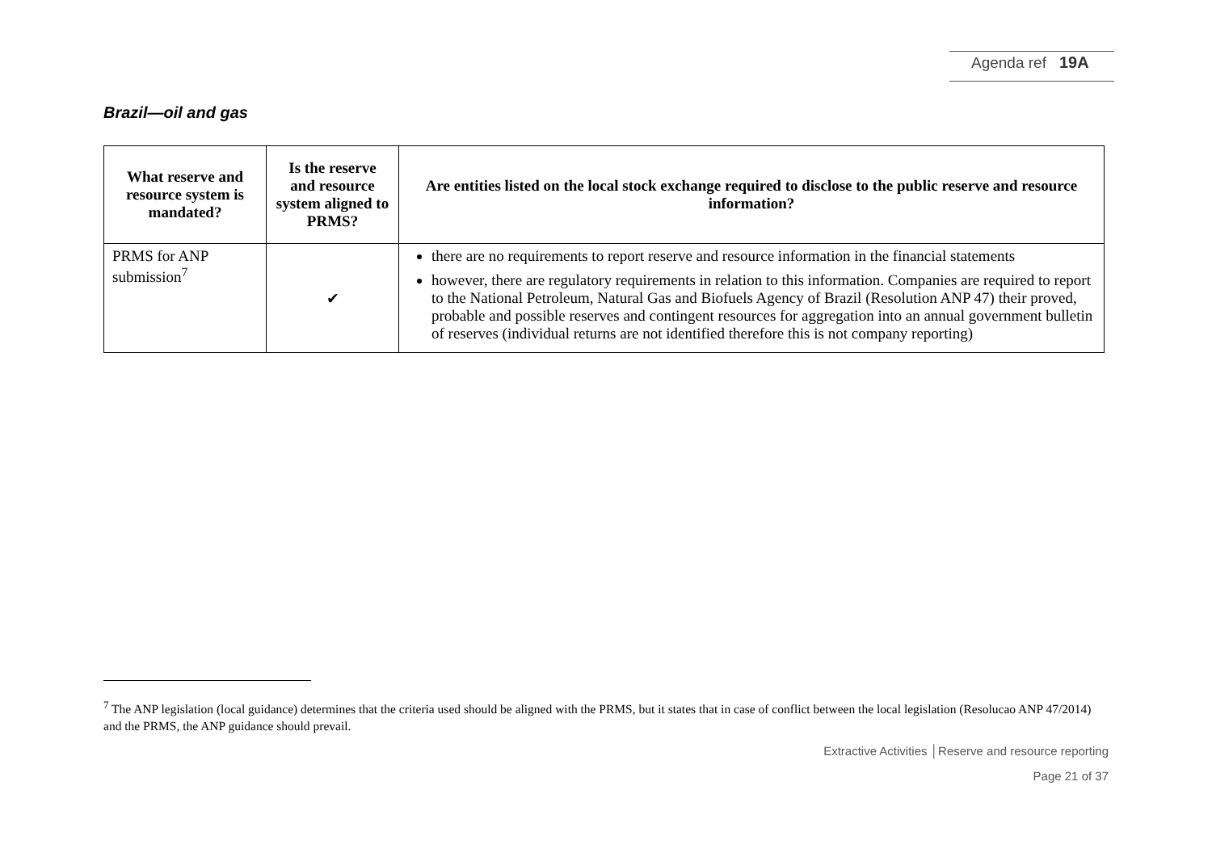Agenda ref 19A
Brazil—oil and gas
| What reserve and resource system is mandated? | Is the reserve and resource system aligned to PRMS? | Are entities listed on the local stock exchange required to disclose to the public reserve and resource information? |
| --- | --- | --- |
| PRMS for ANP submission<sup>7</sup> | ✔ | there are no requirements to report reserve and resource information in the financial statements however, there are regulatory requirements in relation to this information. Companies are required to report to the National Petroleum, Natural Gas and Biofuels Agency of Brazil (Resolution ANP 47) their proved, probable and possible reserves and contingent resources for aggregation into an annual government bulletin of reserves (individual returns are not identified therefore this is not company reporting) |
<sup>7</sup> The ANP legislation (local guidance) determines that the criteria used should be aligned with the PRMS, but it states that in case of conflict between the local legislation (Resolucao ANP 47/2014) and the PRMS, the ANP guidance should prevail.
Extractive Activities │Reserve and resource reporting
Page 21 of 37